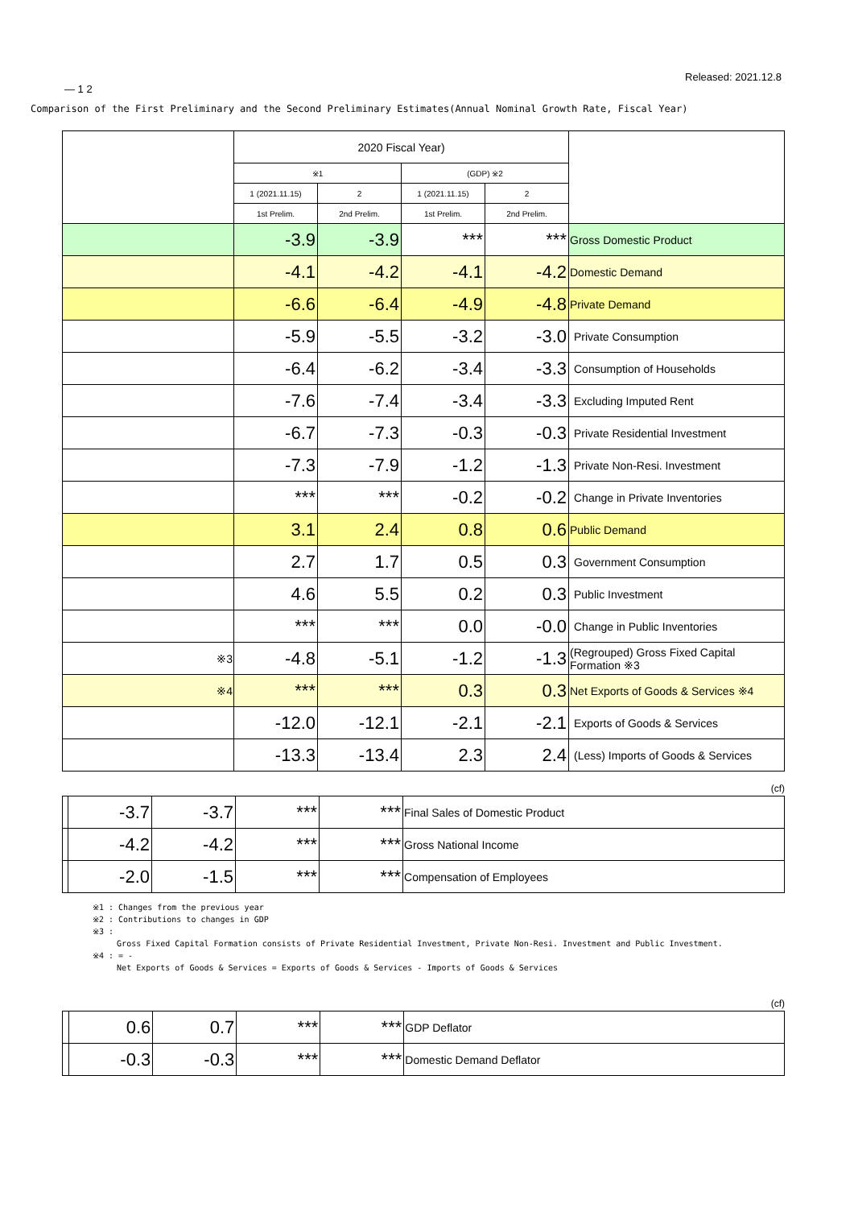Released: 2021.12.8
— 1 2
Comparison of the First Preliminary and the Second Preliminary Estimates(Annual Nominal Growth Rate, Fiscal Year)
| | 2020 Fiscal Year) | | | | |
| --- | --- | --- | --- | --- | --- |
| | ※1 | | (GDP) ※2 | | |
| | 1 (2021.11.15) | 2 | 1 (2021.11.15) | 2 | |
| | 1st Prelim. | 2nd Prelim. | 1st Prelim. | 2nd Prelim. | |
| | -3.9 | -3.9 | *** | *** | Gross Domestic Product |
| | -4.1 | -4.2 | -4.1 | -4.2 | Domestic Demand |
| | -6.6 | -6.4 | -4.9 | -4.8 | Private Demand |
| | -5.9 | -5.5 | -3.2 | -3.0 | Private Consumption |
| | -6.4 | -6.2 | -3.4 | -3.3 | Consumption of Households |
| | -7.6 | -7.4 | -3.4 | -3.3 | Excluding Imputed Rent |
| | -6.7 | -7.3 | -0.3 | -0.3 | Private Residential Investment |
| | -7.3 | -7.9 | -1.2 | -1.3 | Private Non-Resi. Investment |
| | *** | *** | -0.2 | -0.2 | Change in Private Inventories |
| | 3.1 | 2.4 | 0.8 | 0.6 | Public Demand |
| | 2.7 | 1.7 | 0.5 | 0.3 | Government Consumption |
| | 4.6 | 5.5 | 0.2 | 0.3 | Public Investment |
| | *** | *** | 0.0 | -0.0 | Change in Public Inventories |
| ※3 | -4.8 | -5.1 | -1.2 | -1.3 | (Regrouped) Gross Fixed Capital Formation ※3 |
| ※4 | *** | *** | 0.3 | 0.3 | Net Exports of Goods & Services ※4 |
| | -12.0 | -12.1 | -2.1 | -2.1 | Exports of Goods & Services |
| | -13.3 | -13.4 | 2.3 | 2.4 | (Less) Imports of Goods & Services |
(cf)
| | -3.7 | -3.7 | *** | *** | Final Sales of Domestic Product |
| | -4.2 | -4.2 | *** | *** | Gross National Income |
| | -2.0 | -1.5 | *** | *** | Compensation of Employees |
※1 : Changes from the previous year
※2 : Contributions to changes in GDP
※3 :
Gross Fixed Capital Formation consists of Private Residential Investment, Private Non-Resi. Investment and Public Investment.
※4 : = -
Net Exports of Goods & Services = Exports of Goods & Services - Imports of Goods & Services
(cf)
| | 0.6 | 0.7 | *** | *** | GDP Deflator |
| | -0.3 | -0.3 | *** | *** | Domestic Demand Deflator |